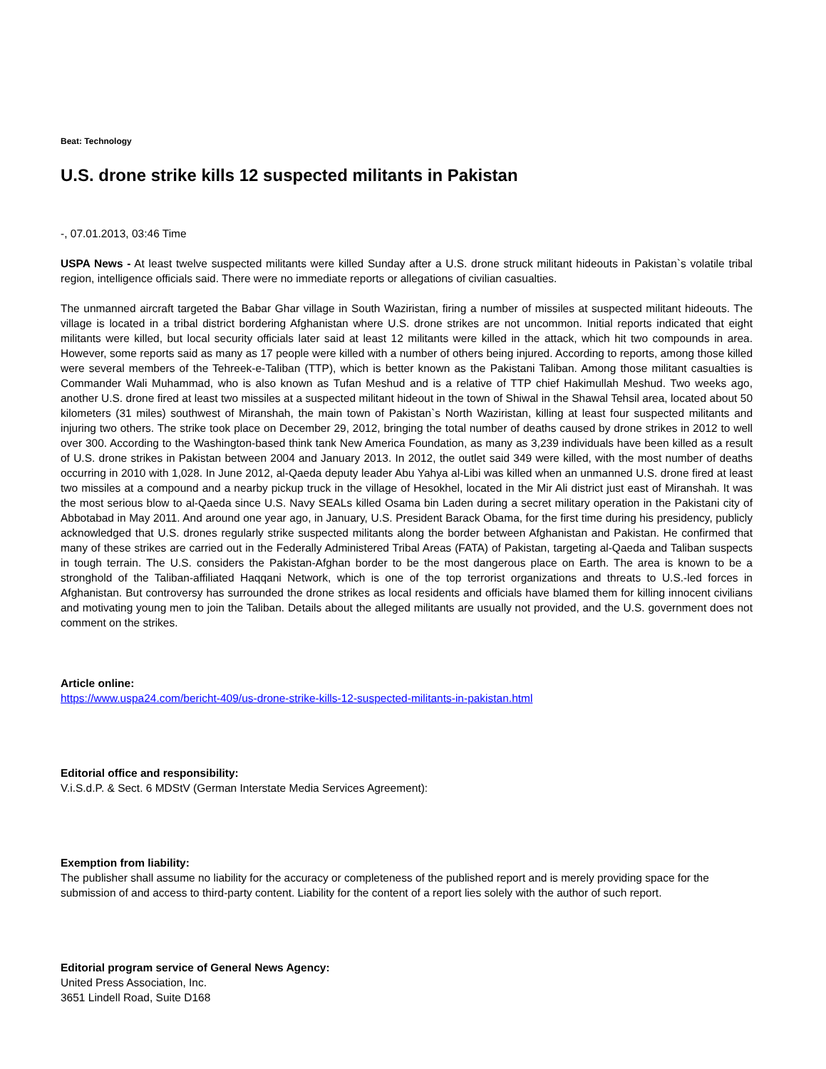Beat: Technology
U.S. drone strike kills 12 suspected militants in Pakistan
-, 07.01.2013, 03:46 Time
USPA News - At least twelve suspected militants were killed Sunday after a U.S. drone struck militant hideouts in Pakistan`s volatile tribal region, intelligence officials said. There were no immediate reports or allegations of civilian casualties.
The unmanned aircraft targeted the Babar Ghar village in South Waziristan, firing a number of missiles at suspected militant hideouts. The village is located in a tribal district bordering Afghanistan where U.S. drone strikes are not uncommon. Initial reports indicated that eight militants were killed, but local security officials later said at least 12 militants were killed in the attack, which hit two compounds in area. However, some reports said as many as 17 people were killed with a number of others being injured. According to reports, among those killed were several members of the Tehreek-e-Taliban (TTP), which is better known as the Pakistani Taliban. Among those militant casualties is Commander Wali Muhammad, who is also known as Tufan Meshud and is a relative of TTP chief Hakimullah Meshud. Two weeks ago, another U.S. drone fired at least two missiles at a suspected militant hideout in the town of Shiwal in the Shawal Tehsil area, located about 50 kilometers (31 miles) southwest of Miranshah, the main town of Pakistan`s North Waziristan, killing at least four suspected militants and injuring two others. The strike took place on December 29, 2012, bringing the total number of deaths caused by drone strikes in 2012 to well over 300. According to the Washington-based think tank New America Foundation, as many as 3,239 individuals have been killed as a result of U.S. drone strikes in Pakistan between 2004 and January 2013. In 2012, the outlet said 349 were killed, with the most number of deaths occurring in 2010 with 1,028. In June 2012, al-Qaeda deputy leader Abu Yahya al-Libi was killed when an unmanned U.S. drone fired at least two missiles at a compound and a nearby pickup truck in the village of Hesokhel, located in the Mir Ali district just east of Miranshah. It was the most serious blow to al-Qaeda since U.S. Navy SEALs killed Osama bin Laden during a secret military operation in the Pakistani city of Abbotabad in May 2011. And around one year ago, in January, U.S. President Barack Obama, for the first time during his presidency, publicly acknowledged that U.S. drones regularly strike suspected militants along the border between Afghanistan and Pakistan. He confirmed that many of these strikes are carried out in the Federally Administered Tribal Areas (FATA) of Pakistan, targeting al-Qaeda and Taliban suspects in tough terrain. The U.S. considers the Pakistan-Afghan border to be the most dangerous place on Earth. The area is known to be a stronghold of the Taliban-affiliated Haqqani Network, which is one of the top terrorist organizations and threats to U.S.-led forces in Afghanistan. But controversy has surrounded the drone strikes as local residents and officials have blamed them for killing innocent civilians and motivating young men to join the Taliban. Details about the alleged militants are usually not provided, and the U.S. government does not comment on the strikes.
Article online:
https://www.uspa24.com/bericht-409/us-drone-strike-kills-12-suspected-militants-in-pakistan.html
Editorial office and responsibility:
V.i.S.d.P. & Sect. 6 MDStV (German Interstate Media Services Agreement):
Exemption from liability:
The publisher shall assume no liability for the accuracy or completeness of the published report and is merely providing space for the submission of and access to third-party content. Liability for the content of a report lies solely with the author of such report.
Editorial program service of General News Agency:
United Press Association, Inc.
3651 Lindell Road, Suite D168